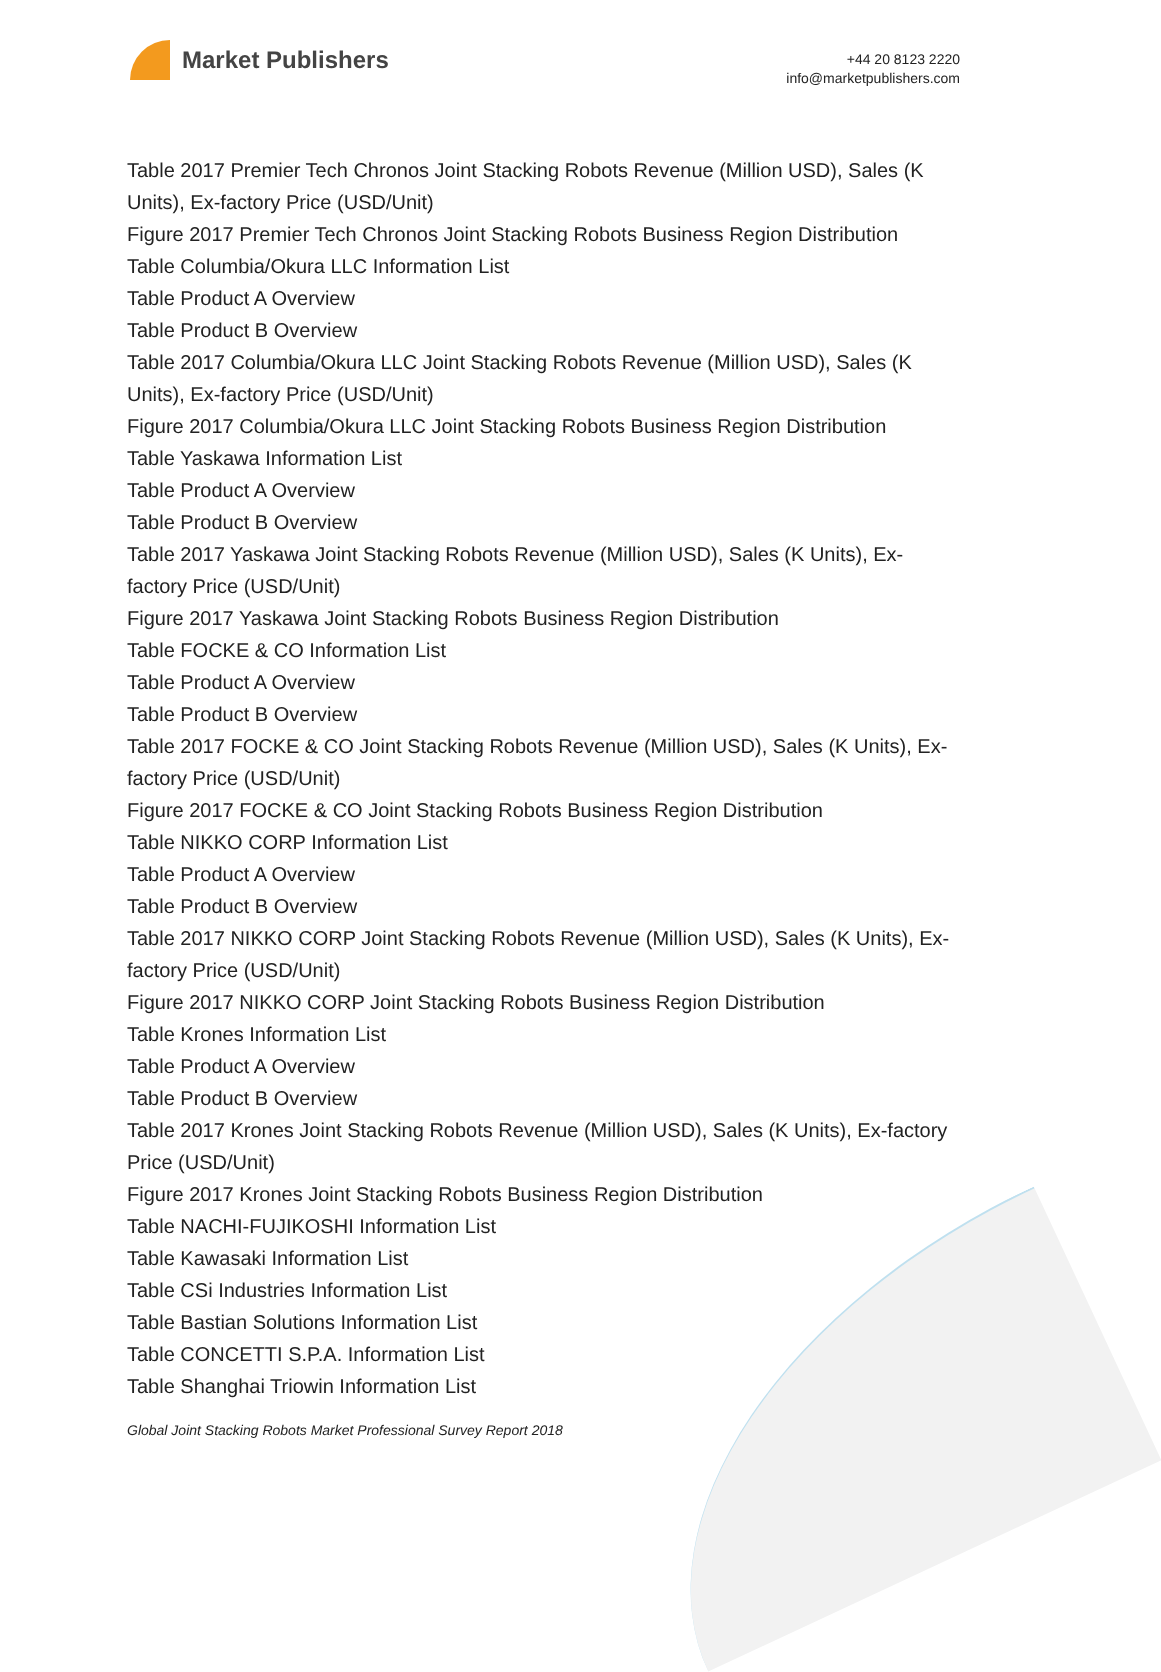Market Publishers
+44 20 8123 2220
info@marketpublishers.com
Table 2017 Premier Tech Chronos Joint Stacking Robots Revenue (Million USD), Sales (K Units), Ex-factory Price (USD/Unit)
Figure 2017 Premier Tech Chronos Joint Stacking Robots Business Region Distribution
Table Columbia/Okura LLC Information List
Table Product A Overview
Table Product B Overview
Table 2017 Columbia/Okura LLC Joint Stacking Robots Revenue (Million USD), Sales (K Units), Ex-factory Price (USD/Unit)
Figure 2017 Columbia/Okura LLC Joint Stacking Robots Business Region Distribution
Table Yaskawa Information List
Table Product A Overview
Table Product B Overview
Table 2017 Yaskawa Joint Stacking Robots Revenue (Million USD), Sales (K Units), Ex-factory Price (USD/Unit)
Figure 2017 Yaskawa Joint Stacking Robots Business Region Distribution
Table FOCKE & CO Information List
Table Product A Overview
Table Product B Overview
Table 2017 FOCKE & CO Joint Stacking Robots Revenue (Million USD), Sales (K Units), Ex-factory Price (USD/Unit)
Figure 2017 FOCKE & CO Joint Stacking Robots Business Region Distribution
Table NIKKO CORP Information List
Table Product A Overview
Table Product B Overview
Table 2017 NIKKO CORP Joint Stacking Robots Revenue (Million USD), Sales (K Units), Ex-factory Price (USD/Unit)
Figure 2017 NIKKO CORP Joint Stacking Robots Business Region Distribution
Table Krones Information List
Table Product A Overview
Table Product B Overview
Table 2017 Krones Joint Stacking Robots Revenue (Million USD), Sales (K Units), Ex-factory Price (USD/Unit)
Figure 2017 Krones Joint Stacking Robots Business Region Distribution
Table NACHI-FUJIKOSHI Information List
Table Kawasaki Information List
Table CSi Industries Information List
Table Bastian Solutions Information List
Table CONCETTI S.P.A. Information List
Table Shanghai Triowin Information List
Global Joint Stacking Robots Market Professional Survey Report 2018